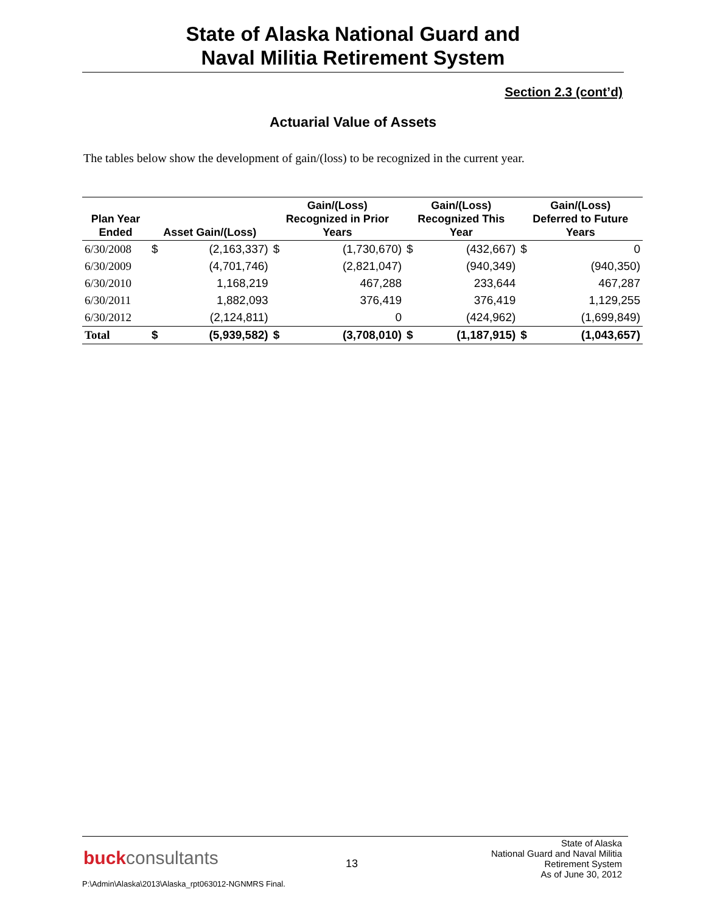State of Alaska National Guard and
Naval Militia Retirement System
Section 2.3 (cont’d)
Actuarial Value of Assets
The tables below show the development of gain/(loss) to be recognized in the current year.
| Plan Year Ended | Asset Gain/(Loss) | | Gain/(Loss) Recognized in Prior Years | | Gain/(Loss) Recognized This Year | | Gain/(Loss) Deferred to Future Years | |
| --- | --- | --- | --- | --- | --- | --- | --- | --- |
| 6/30/2008 | $ | (2,163,337) | $ | (1,730,670) | $ | (432,667) | $ | 0 |
| 6/30/2009 | | (4,701,746) | | (2,821,047) | | (940,349) | | (940,350) |
| 6/30/2010 | | 1,168,219 | | 467,288 | | 233,644 | | 467,287 |
| 6/30/2011 | | 1,882,093 | | 376,419 | | 376,419 | | 1,129,255 |
| 6/30/2012 | | (2,124,811) | | 0 | | (424,962) | | (1,699,849) |
| Total | $ | (5,939,582) | $ | (3,708,010) | $ | (1,187,915) | $ | (1,043,657) |
buckconsultants 13
State of Alaska
National Guard and Naval Militia
Retirement System
As of June 30, 2012
P:\Admin\Alaska\2013\Alaska_rpt063012-NGNMRS Final.